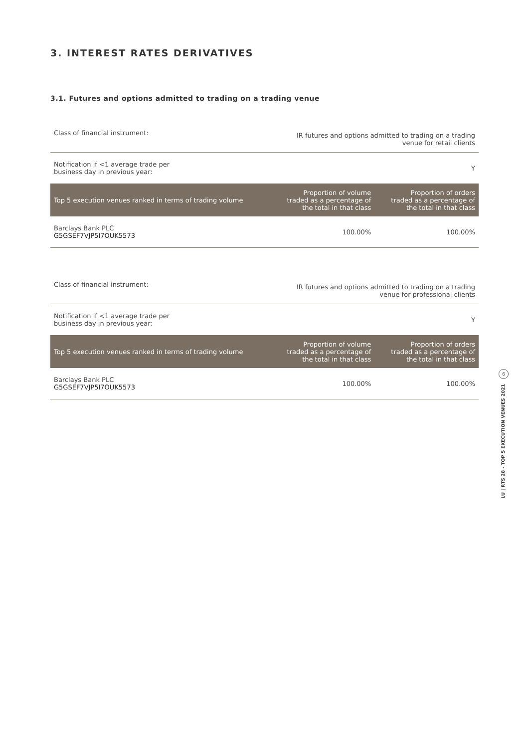3. INTEREST RATES DERIVATIVES
3.1. Futures and options admitted to trading on a trading venue
| Class of financial instrument: | IR futures and options admitted to trading on a trading venue for retail clients | |
| Notification if <1 average trade per business day in previous year: | | Y |
| Top 5 execution venues ranked in terms of trading volume | Proportion of volume traded as a percentage of the total in that class | Proportion of orders traded as a percentage of the total in that class |
| Barclays Bank PLC G5GSEF7VJP5I7OUK5573 | 100.00% | 100.00% |
| Class of financial instrument: | IR futures and options admitted to trading on a trading venue for professional clients | |
| Notification if <1 average trade per business day in previous year: | | Y |
| Top 5 execution venues ranked in terms of trading volume | Proportion of volume traded as a percentage of the total in that class | Proportion of orders traded as a percentage of the total in that class |
| Barclays Bank PLC G5GSEF7VJP5I7OUK5573 | 100.00% | 100.00% |
6
LU | RTS 28 - TOP 5 EXECUTION VENUES 2021